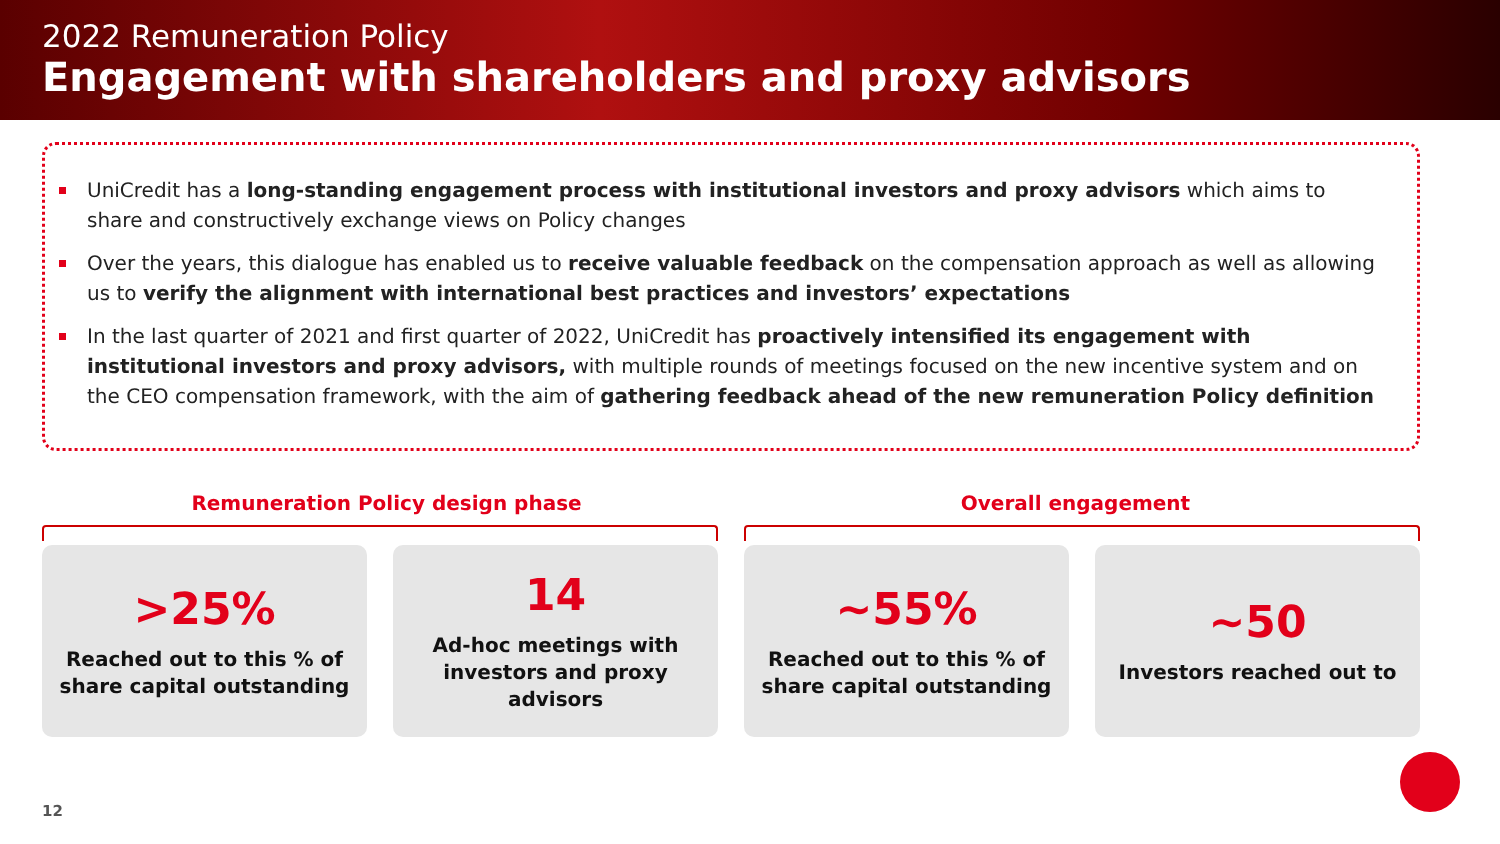2022 Remuneration Policy
Engagement with shareholders and proxy advisors
UniCredit has a long-standing engagement process with institutional investors and proxy advisors which aims to share and constructively exchange views on Policy changes
Over the years, this dialogue has enabled us to receive valuable feedback on the compensation approach as well as allowing us to verify the alignment with international best practices and investors’ expectations
In the last quarter of 2021 and first quarter of 2022, UniCredit has proactively intensified its engagement with institutional investors and proxy advisors, with multiple rounds of meetings focused on the new incentive system and on the CEO compensation framework, with the aim of gathering feedback ahead of the new remuneration Policy definition
Remuneration Policy design phase
Overall engagement
>25%
Reached out to this % of
share capital outstanding
14
Ad-hoc meetings with
investors and proxy
advisors
~55%
Reached out to this % of
share capital outstanding
~50
Investors reached out to
12